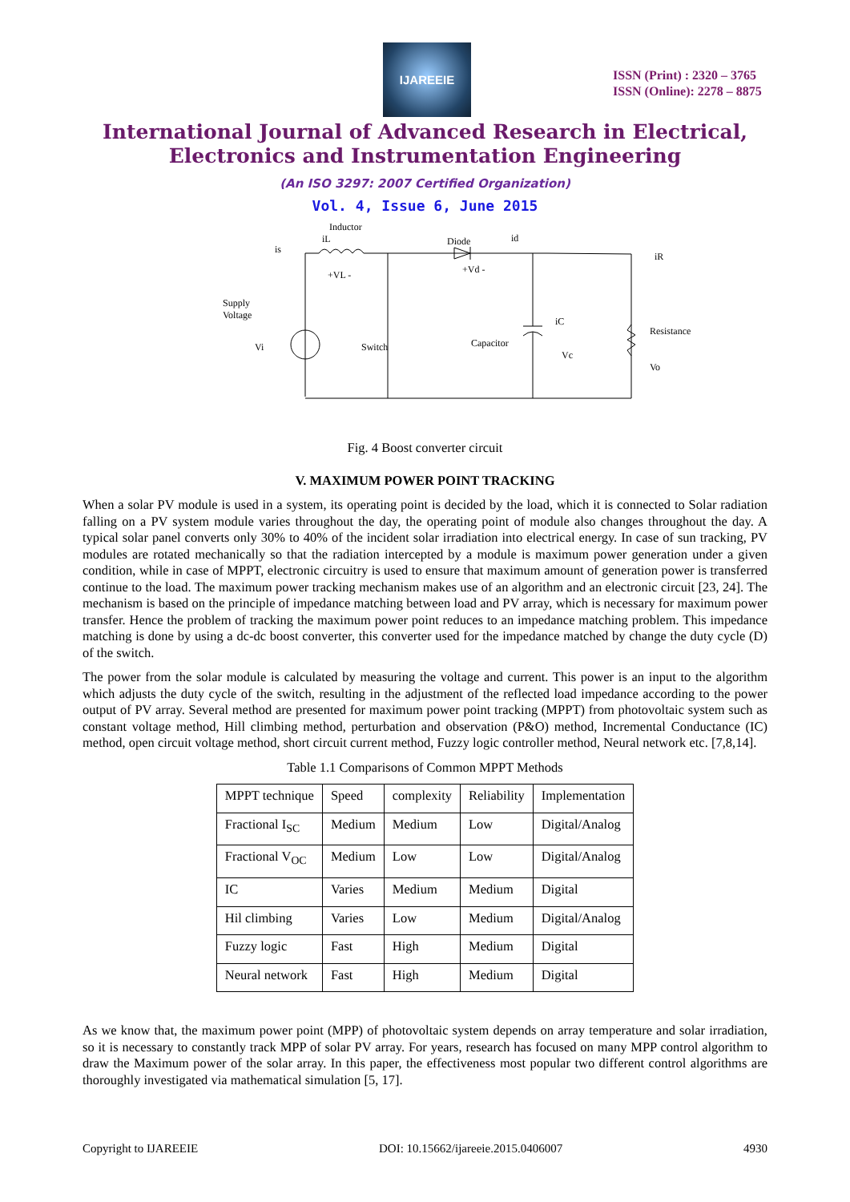IJAREEIE
ISSN (Print) : 2320 – 3765
ISSN (Online): 2278 – 8875
International Journal of Advanced Research in Electrical,
Electronics and Instrumentation Engineering
(An ISO 3297: 2007 Certified Organization)
Vol. 4, Issue 6, June 2015
Inductor
iL
is
Diode
id
iR
+VL -
+Vd -
Supply
Voltage
Vi
Switch
Capacitor
iC
Vc
Resistance
Vo
Fig. 4 Boost converter circuit
V. MAXIMUM POWER POINT TRACKING
When a solar PV module is used in a system, its operating point is decided by the load, which it is connected to Solar radiation falling on a PV system module varies throughout the day, the operating point of module also changes throughout the day. A typical solar panel converts only 30% to 40% of the incident solar irradiation into electrical energy. In case of sun tracking, PV modules are rotated mechanically so that the radiation intercepted by a module is maximum power generation under a given condition, while in case of MPPT, electronic circuitry is used to ensure that maximum amount of generation power is transferred continue to the load. The maximum power tracking mechanism makes use of an algorithm and an electronic circuit [23, 24]. The mechanism is based on the principle of impedance matching between load and PV array, which is necessary for maximum power transfer. Hence the problem of tracking the maximum power point reduces to an impedance matching problem. This impedance matching is done by using a dc-dc boost converter, this converter used for the impedance matched by change the duty cycle (D) of the switch.
The power from the solar module is calculated by measuring the voltage and current. This power is an input to the algorithm which adjusts the duty cycle of the switch, resulting in the adjustment of the reflected load impedance according to the power output of PV array. Several method are presented for maximum power point tracking (MPPT) from photovoltaic system such as constant voltage method, Hill climbing method, perturbation and observation (P&O) method, Incremental Conductance (IC) method, open circuit voltage method, short circuit current method, Fuzzy logic controller method, Neural network etc. [7,8,14].
Table 1.1 Comparisons of Common MPPT Methods
| MPPT technique | Speed | complexity | Reliability | Implementation |
| Fractional I<sub>SC</sub> | Medium | Medium | Low | Digital/Analog |
| Fractional V<sub>OC</sub> | Medium | Low | Low | Digital/Analog |
| IC | Varies | Medium | Medium | Digital |
| Hil climbing | Varies | Low | Medium | Digital/Analog |
| Fuzzy logic | Fast | High | Medium | Digital |
| Neural network | Fast | High | Medium | Digital |
As we know that, the maximum power point (MPP) of photovoltaic system depends on array temperature and solar irradiation, so it is necessary to constantly track MPP of solar PV array. For years, research has focused on many MPP control algorithm to draw the Maximum power of the solar array. In this paper, the effectiveness most popular two different control algorithms are thoroughly investigated via mathematical simulation [5, 17].
Copyright to IJAREEIE DOI: 10.15662/ijareeie.2015.0406007 4930